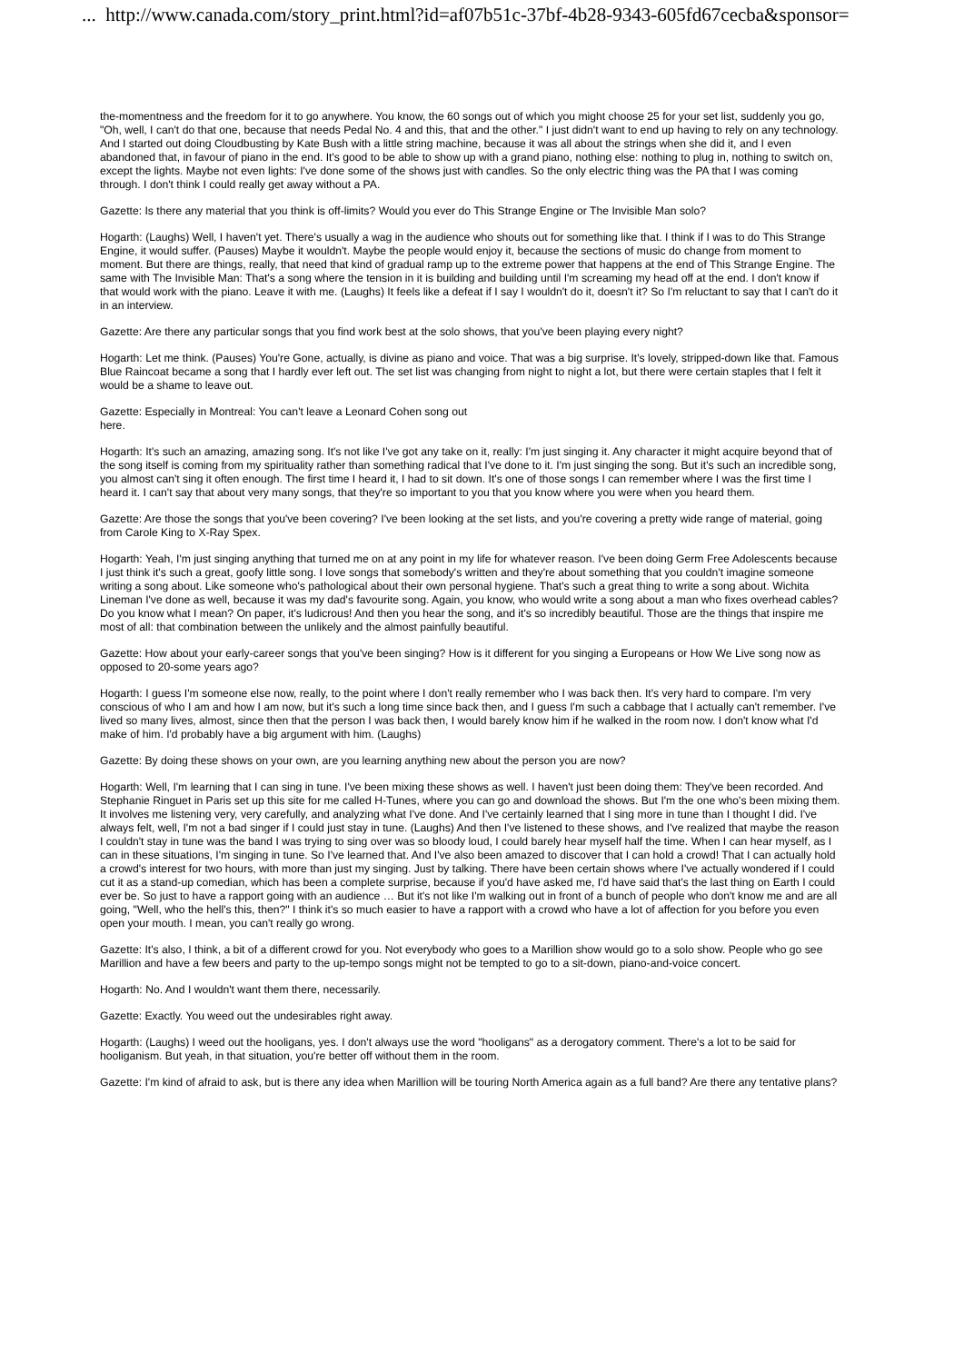... http://www.canada.com/story_print.html?id=af07b51c-37bf-4b28-9343-605fd67cecba&sponsor=
the-momentness and the freedom for it to go anywhere. You know, the 60 songs out of which you might choose 25 for your set list, suddenly you go, "Oh, well, I can't do that one, because that needs Pedal No. 4 and this, that and the other." I just didn't want to end up having to rely on any technology. And I started out doing Cloudbusting by Kate Bush with a little string machine, because it was all about the strings when she did it, and I even abandoned that, in favour of piano in the end. It's good to be able to show up with a grand piano, nothing else: nothing to plug in, nothing to switch on, except the lights. Maybe not even lights: I've done some of the shows just with candles. So the only electric thing was the PA that I was coming through. I don't think I could really get away without a PA.
Gazette: Is there any material that you think is off-limits? Would you ever do This Strange Engine or The Invisible Man solo?
Hogarth: (Laughs) Well, I haven't yet. There's usually a wag in the audience who shouts out for something like that. I think if I was to do This Strange Engine, it would suffer. (Pauses) Maybe it wouldn't. Maybe the people would enjoy it, because the sections of music do change from moment to moment. But there are things, really, that need that kind of gradual ramp up to the extreme power that happens at the end of This Strange Engine. The same with The Invisible Man: That's a song where the tension in it is building and building until I'm screaming my head off at the end. I don't know if that would work with the piano. Leave it with me. (Laughs) It feels like a defeat if I say I wouldn't do it, doesn't it? So I'm reluctant to say that I can't do it in an interview.
Gazette: Are there any particular songs that you find work best at the solo shows, that you've been playing every night?
Hogarth: Let me think. (Pauses) You're Gone, actually, is divine as piano and voice. That was a big surprise. It's lovely, stripped-down like that. Famous Blue Raincoat became a song that I hardly ever left out. The set list was changing from night to night a lot, but there were certain staples that I felt it would be a shame to leave out.
Gazette: Especially in Montreal: You can't leave a Leonard Cohen song out
here.
Hogarth: It's such an amazing, amazing song. It's not like I've got any take on it, really: I'm just singing it. Any character it might acquire beyond that of the song itself is coming from my spirituality rather than something radical that I've done to it. I'm just singing the song. But it's such an incredible song, you almost can't sing it often enough. The first time I heard it, I had to sit down. It's one of those songs I can remember where I was the first time I heard it. I can't say that about very many songs, that they're so important to you that you know where you were when you heard them.
Gazette: Are those the songs that you've been covering? I've been looking at the set lists, and you're covering a pretty wide range of material, going from Carole King to X-Ray Spex.
Hogarth: Yeah, I'm just singing anything that turned me on at any point in my life for whatever reason. I've been doing Germ Free Adolescents because I just think it's such a great, goofy little song. I love songs that somebody's written and they're about something that you couldn't imagine someone writing a song about. Like someone who's pathological about their own personal hygiene. That's such a great thing to write a song about. Wichita Lineman I've done as well, because it was my dad's favourite song. Again, you know, who would write a song about a man who fixes overhead cables? Do you know what I mean? On paper, it's ludicrous! And then you hear the song, and it's so incredibly beautiful. Those are the things that inspire me most of all: that combination between the unlikely and the almost painfully beautiful.
Gazette: How about your early-career songs that you've been singing? How is it different for you singing a Europeans or How We Live song now as opposed to 20-some years ago?
Hogarth: I guess I'm someone else now, really, to the point where I don't really remember who I was back then. It's very hard to compare. I'm very conscious of who I am and how I am now, but it's such a long time since back then, and I guess I'm such a cabbage that I actually can't remember. I've lived so many lives, almost, since then that the person I was back then, I would barely know him if he walked in the room now. I don't know what I'd make of him. I'd probably have a big argument with him. (Laughs)
Gazette: By doing these shows on your own, are you learning anything new about the person you are now?
Hogarth: Well, I'm learning that I can sing in tune. I've been mixing these shows as well. I haven't just been doing them: They've been recorded. And Stephanie Ringuet in Paris set up this site for me called H-Tunes, where you can go and download the shows. But I'm the one who's been mixing them.
It involves me listening very, very carefully, and analyzing what I've done. And I've certainly learned that I sing more in tune than I thought I did. I've always felt, well, I'm not a bad singer if I could just stay in tune. (Laughs) And then I've listened to these shows, and I've realized that maybe the reason I couldn't stay in tune was the band I was trying to sing over was so bloody loud, I could barely hear myself half the time. When I can hear myself, as I can in these situations, I'm singing in tune. So I've learned that. And I've also been amazed to discover that I can hold a crowd! That I can actually hold a crowd's interest for two hours, with more than just my singing. Just by talking. There have been certain shows where I've actually wondered if I could cut it as a stand-up comedian, which has been a complete surprise, because if you'd have asked me, I'd have said that's the last thing on Earth I could ever be. So just to have a rapport going with an audience … But it's not like I'm walking out in front of a bunch of people who don't know me and are all going, "Well, who the hell's this, then?" I think it's so much easier to have a rapport with a crowd who have a lot of affection for you before you even open your mouth. I mean, you can't really go wrong.
Gazette: It's also, I think, a bit of a different crowd for you. Not everybody who goes to a Marillion show would go to a solo show. People who go see Marillion and have a few beers and party to the up-tempo songs might not be tempted to go to a sit-down, piano-and-voice concert.
Hogarth: No. And I wouldn't want them there, necessarily.
Gazette: Exactly. You weed out the undesirables right away.
Hogarth: (Laughs) I weed out the hooligans, yes. I don't always use the word "hooligans" as a derogatory comment. There's a lot to be said for hooliganism. But yeah, in that situation, you're better off without them in the room.
Gazette: I'm kind of afraid to ask, but is there any idea when Marillion will be touring North America again as a full band? Are there any tentative plans?